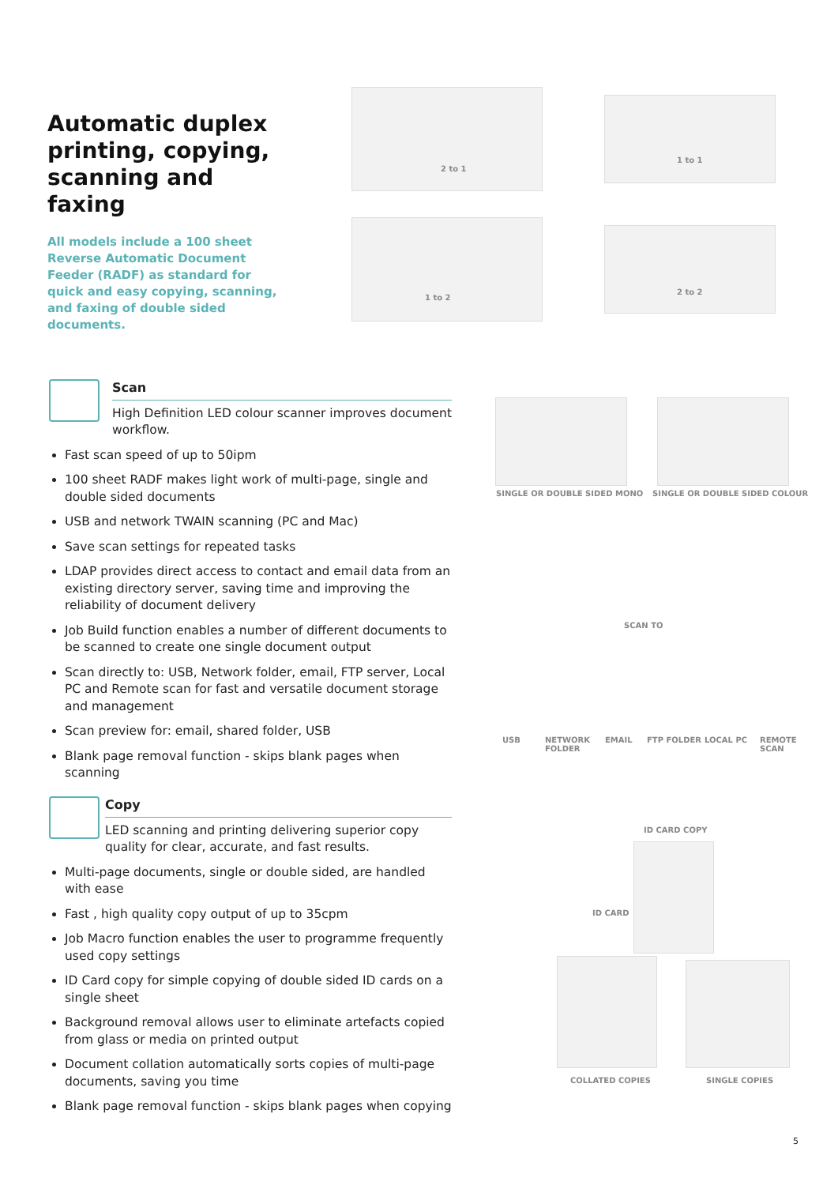Automatic duplex printing, copying, scanning and faxing
All models include a 100 sheet Reverse Automatic Document Feeder (RADF) as standard for quick and easy copying, scanning, and faxing of double sided documents.
2 to 1
1 to 1
1 to 2
2 to 2
Scan
High Definition LED colour scanner improves document workflow.
Fast scan speed of up to 50ipm
100 sheet RADF makes light work of multi-page, single and double sided documents
USB and network TWAIN scanning (PC and Mac)
Save scan settings for repeated tasks
LDAP provides direct access to contact and email data from an existing directory server, saving time and improving the reliability of document delivery
Job Build function enables a number of different documents to be scanned to create one single document output
Scan directly to: USB, Network folder, email, FTP server, Local PC and Remote scan for fast and versatile document storage and management
Scan preview for: email, shared folder, USB
Blank page removal function - skips blank pages when scanning
SINGLE OR DOUBLE SIDED MONO SINGLE OR DOUBLE SIDED COLOUR
SCAN TO
USB
NETWORK
FOLDER
EMAIL FTP FOLDER LOCAL PC
REMOTE
SCAN
Copy
LED scanning and printing delivering superior copy quality for clear, accurate, and fast results.
Multi-page documents, single or double sided, are handled with ease
Fast , high quality copy output of up to 35cpm
Job Macro function enables the user to programme frequently used copy settings
ID Card copy for simple copying of double sided ID cards on a single sheet
Background removal allows user to eliminate artefacts copied from glass or media on printed output
Document collation automatically sorts copies of multi-page documents, saving you time
Blank page removal function - skips blank pages when copying
ID CARD COPY
ID CARD
COLLATED COPIES SINGLE COPIES
5